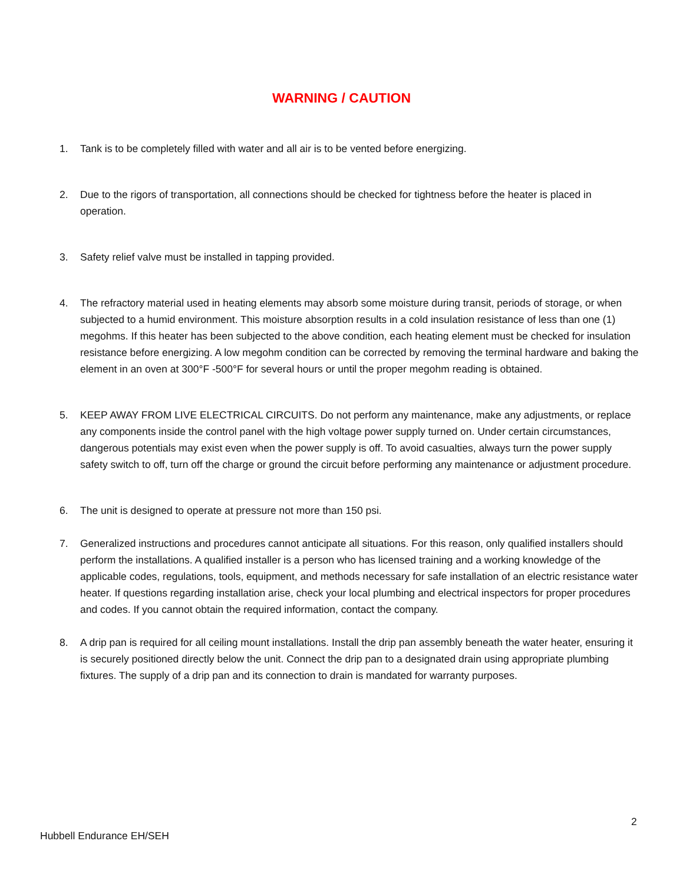WARNING / CAUTION
1. Tank is to be completely filled with water and all air is to be vented before energizing.
2. Due to the rigors of transportation, all connections should be checked for tightness before the heater is placed in operation.
3. Safety relief valve must be installed in tapping provided.
4. The refractory material used in heating elements may absorb some moisture during transit, periods of storage, or when subjected to a humid environment. This moisture absorption results in a cold insulation resistance of less than one (1) megohms. If this heater has been subjected to the above condition, each heating element must be checked for insulation resistance before energizing. A low megohm condition can be corrected by removing the terminal hardware and baking the element in an oven at 300°F -500°F for several hours or until the proper megohm reading is obtained.
5. KEEP AWAY FROM LIVE ELECTRICAL CIRCUITS. Do not perform any maintenance, make any adjustments, or replace any components inside the control panel with the high voltage power supply turned on. Under certain circumstances, dangerous potentials may exist even when the power supply is off. To avoid casualties, always turn the power supply safety switch to off, turn off the charge or ground the circuit before performing any maintenance or adjustment procedure.
6. The unit is designed to operate at pressure not more than 150 psi.
7. Generalized instructions and procedures cannot anticipate all situations. For this reason, only qualified installers should perform the installations. A qualified installer is a person who has licensed training and a working knowledge of the applicable codes, regulations, tools, equipment, and methods necessary for safe installation of an electric resistance water heater. If questions regarding installation arise, check your local plumbing and electrical inspectors for proper procedures and codes. If you cannot obtain the required information, contact the company.
8. A drip pan is required for all ceiling mount installations. Install the drip pan assembly beneath the water heater, ensuring it is securely positioned directly below the unit. Connect the drip pan to a designated drain using appropriate plumbing fixtures. The supply of a drip pan and its connection to drain is mandated for warranty purposes.
2
Hubbell Endurance EH/SEH